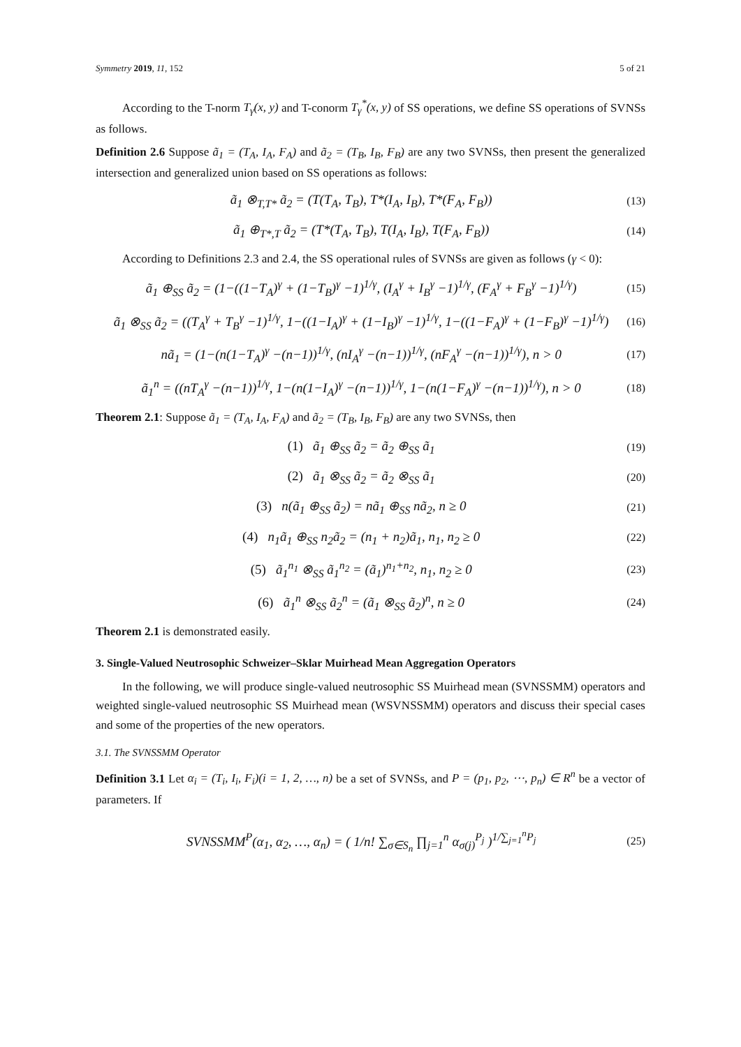Symmetry 2019, 11, 152 5 of 21
According to the T-norm T<sub>γ</sub>(x, y) and T-conorm T<sub>γ</sub><sup>*</sup>(x, y) of SS operations, we define SS operations of SVNSs as follows.
Definition 2.6 Suppose ã<sub>1</sub> = (T<sub>A</sub>, I<sub>A</sub>, F<sub>A</sub>) and ã<sub>2</sub> = (T<sub>B</sub>, I<sub>B</sub>, F<sub>B</sub>) are any two SVNSs, then present the generalized intersection and generalized union based on SS operations as follows:
ã<sub>1</sub> ⊗<sub>T,T*</sub> ã<sub>2</sub> = (T(T<sub>A</sub>, T<sub>B</sub>), T*(I<sub>A</sub>, I<sub>B</sub>), T*(F<sub>A</sub>, F<sub>B</sub>)) (13)
ã<sub>1</sub> ⊕<sub>T*,T</sub> ã<sub>2</sub> = (T*(T<sub>A</sub>, T<sub>B</sub>), T(I<sub>A</sub>, I<sub>B</sub>), T(F<sub>A</sub>, F<sub>B</sub>)) (14)
According to Definitions 2.3 and 2.4, the SS operational rules of SVNSs are given as follows (γ < 0):
ã<sub>1</sub> ⊕<sub>SS</sub> ã<sub>2</sub> = (1−((1−T<sub>A</sub>)<sup>γ</sup> + (1−T<sub>B</sub>)<sup>γ</sup> −1)<sup>1/γ</sup>, (I<sub>A</sub><sup>γ</sup> + I<sub>B</sub><sup>γ</sup> −1)<sup>1/γ</sup>, (F<sub>A</sub><sup>γ</sup> + F<sub>B</sub><sup>γ</sup> −1)<sup>1/γ</sup>) (15)
ã<sub>1</sub> ⊗<sub>SS</sub> ã<sub>2</sub> = ((T<sub>A</sub><sup>γ</sup> + T<sub>B</sub><sup>γ</sup> −1)<sup>1/γ</sup>, 1−((1−I<sub>A</sub>)<sup>γ</sup> + (1−I<sub>B</sub>)<sup>γ</sup> −1)<sup>1/γ</sup>, 1−((1−F<sub>A</sub>)<sup>γ</sup> + (1−F<sub>B</sub>)<sup>γ</sup> −1)<sup>1/γ</sup>) (16)
nã<sub>1</sub> = (1−(n(1−T<sub>A</sub>)<sup>γ</sup> −(n−1))<sup>1/γ</sup>, (nI<sub>A</sub><sup>γ</sup> −(n−1))<sup>1/γ</sup>, (nF<sub>A</sub><sup>γ</sup> −(n−1))<sup>1/γ</sup>), n > 0 (17)
ã<sub>1</sub><sup>n</sup> = ((nT<sub>A</sub><sup>γ</sup> −(n−1))<sup>1/γ</sup>, 1−(n(1−I<sub>A</sub>)<sup>γ</sup> −(n−1))<sup>1/γ</sup>, 1−(n(1−F<sub>A</sub>)<sup>γ</sup> −(n−1))<sup>1/γ</sup>), n > 0 (18)
Theorem 2.1: Suppose ã<sub>1</sub> = (T<sub>A</sub>, I<sub>A</sub>, F<sub>A</sub>) and ã<sub>2</sub> = (T<sub>B</sub>, I<sub>B</sub>, F<sub>B</sub>) are any two SVNSs, then
(1) ã<sub>1</sub> ⊕<sub>SS</sub> ã<sub>2</sub> = ã<sub>2</sub> ⊕<sub>SS</sub> ã<sub>1</sub> (19)
(2) ã<sub>1</sub> ⊗<sub>SS</sub> ã<sub>2</sub> = ã<sub>2</sub> ⊗<sub>SS</sub> ã<sub>1</sub> (20)
(3) n(ã<sub>1</sub> ⊕<sub>SS</sub> ã<sub>2</sub>) = nã<sub>1</sub> ⊕<sub>SS</sub> nã<sub>2</sub>, n ≥ 0 (21)
(4) n<sub>1</sub>ã<sub>1</sub> ⊕<sub>SS</sub> n<sub>2</sub>ã<sub>2</sub> = (n<sub>1</sub> + n<sub>2</sub>)ã<sub>1</sub>, n<sub>1</sub>, n<sub>2</sub> ≥ 0 (22)
(5) ã<sub>1</sub><sup>n<sub>1</sub></sup> ⊗<sub>SS</sub> ã<sub>1</sub><sup>n<sub>2</sub></sup> = (ã<sub>1</sub>)<sup>n<sub>1</sub>+n<sub>2</sub></sup>, n<sub>1</sub>, n<sub>2</sub> ≥ 0 (23)
(6) ã<sub>1</sub><sup>n</sup> ⊗<sub>SS</sub> ã<sub>2</sub><sup>n</sup> = (ã<sub>1</sub> ⊗<sub>SS</sub> ã<sub>2</sub>)<sup>n</sup>, n ≥ 0 (24)
Theorem 2.1 is demonstrated easily.
3. Single-Valued Neutrosophic Schweizer–Sklar Muirhead Mean Aggregation Operators
In the following, we will produce single-valued neutrosophic SS Muirhead mean (SVNSSMM) operators and weighted single-valued neutrosophic SS Muirhead mean (WSVNSSMM) operators and discuss their special cases and some of the properties of the new operators.
3.1. The SVNSSMM Operator
Definition 3.1 Let α<sub>i</sub> = (T<sub>i</sub>, I<sub>i</sub>, F<sub>i</sub>)(i = 1, 2, …, n) be a set of SVNSs, and P = (p<sub>1</sub>, p<sub>2</sub>, ⋯, p<sub>n</sub>) ∈ R<sup>n</sup> be a vector of parameters. If
SVNSSMM<sup>P</sup>(α<sub>1</sub>, α<sub>2</sub>, …, α<sub>n</sub>) = ( 1/n! ∑<sub>σ∈S<sub>n</sub></sub> ∏<sub>j=1</sub><sup>n</sup> α<sub>σ(j)</sub><sup>P<sub>j</sub></sup> )<sup>1/∑<sub>j=1</sub><sup>n</sup>P<sub>j</sub></sup> (25)